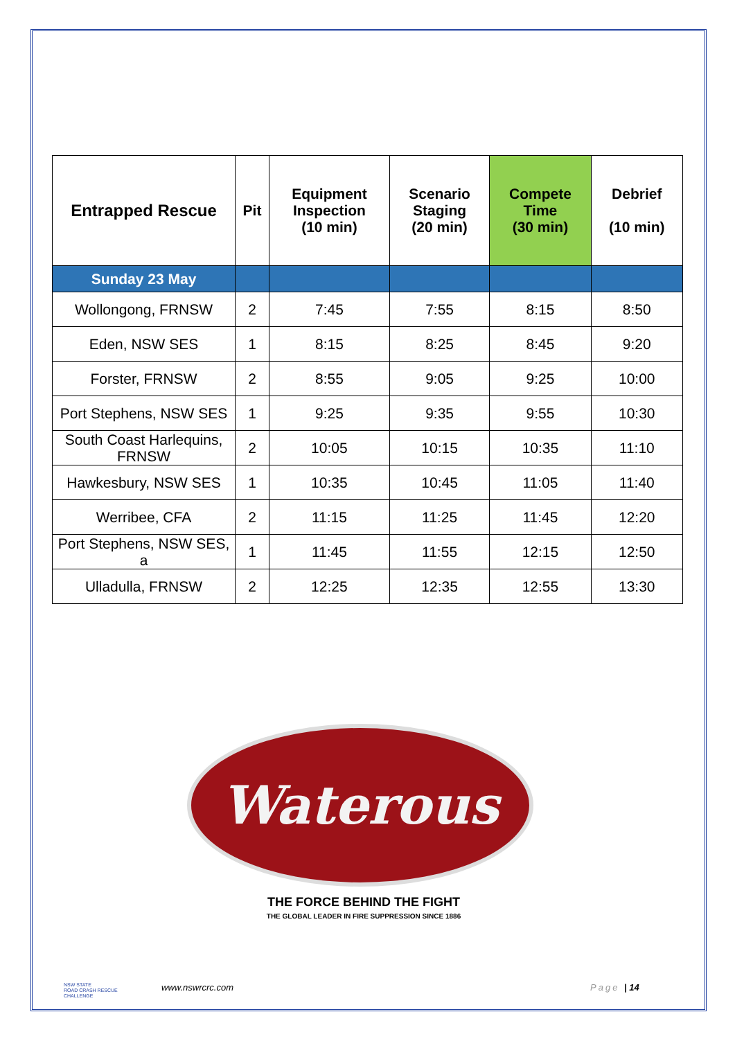| Entrapped Rescue | Pit | Equipment Inspection (10 min) | Scenario Staging (20 min) | Compete Time (30 min) | Debrief (10 min) |
| --- | --- | --- | --- | --- | --- |
| Sunday 23 May | | | | | |
| Wollongong, FRNSW | 2 | 7:45 | 7:55 | 8:15 | 8:50 |
| Eden, NSW SES | 1 | 8:15 | 8:25 | 8:45 | 9:20 |
| Forster, FRNSW | 2 | 8:55 | 9:05 | 9:25 | 10:00 |
| Port Stephens, NSW SES | 1 | 9:25 | 9:35 | 9:55 | 10:30 |
| South Coast Harlequins, FRNSW | 2 | 10:05 | 10:15 | 10:35 | 11:10 |
| Hawkesbury, NSW SES | 1 | 10:35 | 10:45 | 11:05 | 11:40 |
| Werribee, CFA | 2 | 11:15 | 11:25 | 11:45 | 12:20 |
| Port Stephens, NSW SES, a | 1 | 11:45 | 11:55 | 12:15 | 12:50 |
| Ulladulla, FRNSW | 2 | 12:25 | 12:35 | 12:55 | 13:30 |
Waterous
THE FORCE BEHIND THE FIGHT
THE GLOBAL LEADER IN FIRE SUPPRESSION SINCE 1886
NSW STATE
ROAD CRASH RESCUE
CHALLENGE
www.nswrcrc.com Page | 14